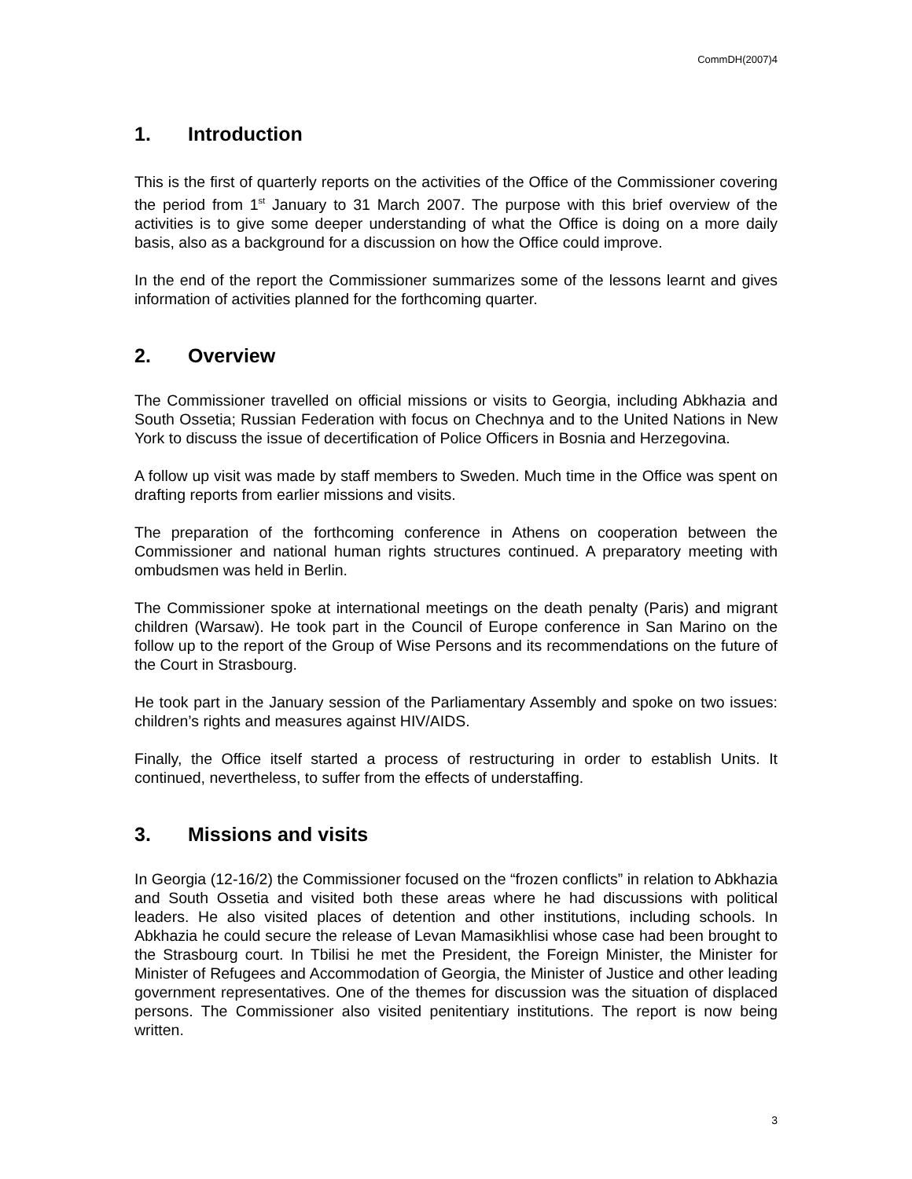CommDH(2007)4
1. Introduction
This is the first of quarterly reports on the activities of the Office of the Commissioner covering the period from 1<sup>st</sup> January to 31 March 2007. The purpose with this brief overview of the activities is to give some deeper understanding of what the Office is doing on a more daily basis, also as a background for a discussion on how the Office could improve.
In the end of the report the Commissioner summarizes some of the lessons learnt and gives information of activities planned for the forthcoming quarter.
2. Overview
The Commissioner travelled on official missions or visits to Georgia, including Abkhazia and South Ossetia; Russian Federation with focus on Chechnya and to the United Nations in New York to discuss the issue of decertification of Police Officers in Bosnia and Herzegovina.
A follow up visit was made by staff members to Sweden. Much time in the Office was spent on drafting reports from earlier missions and visits.
The preparation of the forthcoming conference in Athens on cooperation between the Commissioner and national human rights structures continued. A preparatory meeting with ombudsmen was held in Berlin.
The Commissioner spoke at international meetings on the death penalty (Paris) and migrant children (Warsaw). He took part in the Council of Europe conference in San Marino on the follow up to the report of the Group of Wise Persons and its recommendations on the future of the Court in Strasbourg.
He took part in the January session of the Parliamentary Assembly and spoke on two issues: children’s rights and measures against HIV/AIDS.
Finally, the Office itself started a process of restructuring in order to establish Units. It continued, nevertheless, to suffer from the effects of understaffing.
3. Missions and visits
In Georgia (12-16/2) the Commissioner focused on the “frozen conflicts” in relation to Abkhazia and South Ossetia and visited both these areas where he had discussions with political leaders. He also visited places of detention and other institutions, including schools. In Abkhazia he could secure the release of Levan Mamasikhlisi whose case had been brought to the Strasbourg court. In Tbilisi he met the President, the Foreign Minister, the Minister for Minister of Refugees and Accommodation of Georgia, the Minister of Justice and other leading government representatives. One of the themes for discussion was the situation of displaced persons. The Commissioner also visited penitentiary institutions. The report is now being written.
3